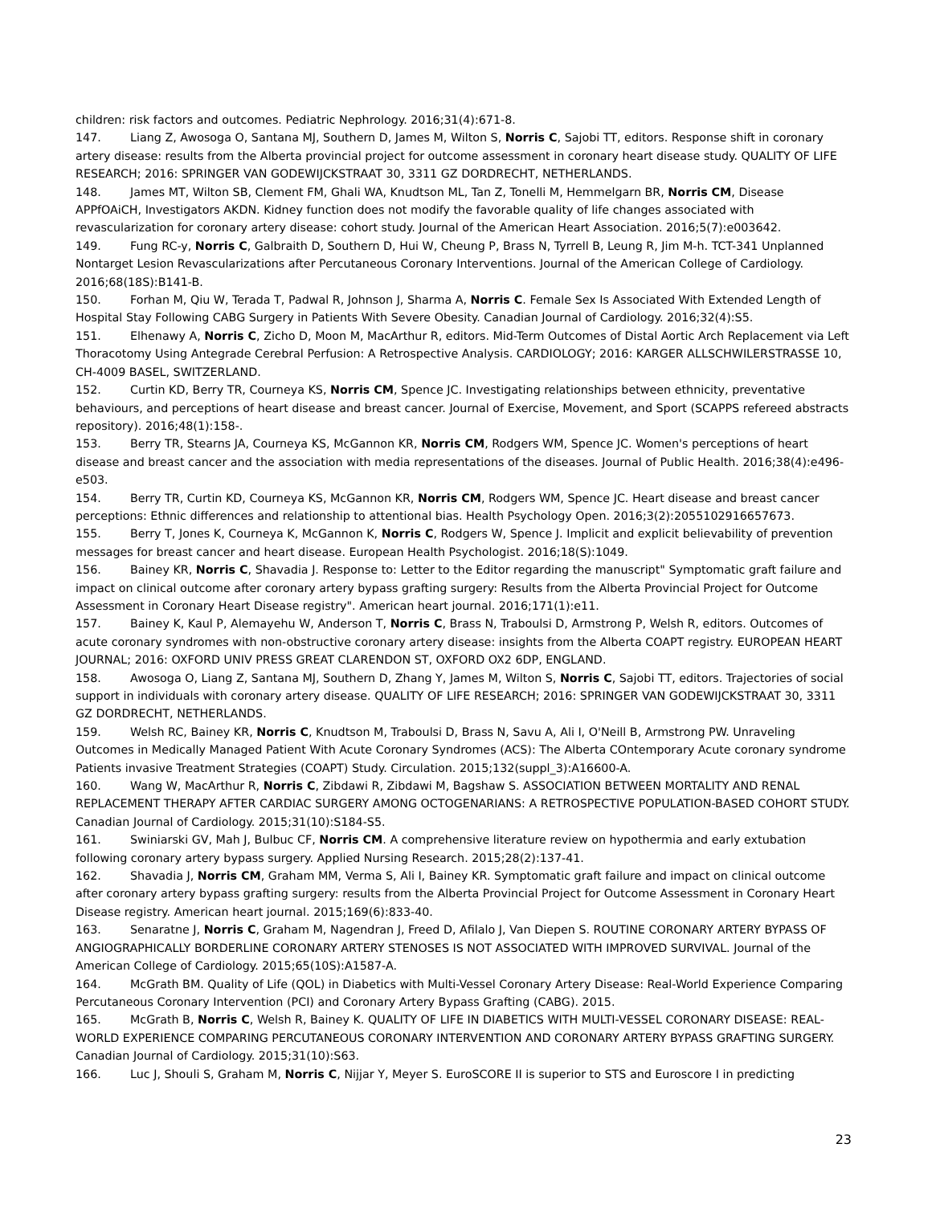children: risk factors and outcomes. Pediatric Nephrology. 2016;31(4):671-8.
147. Liang Z, Awosoga O, Santana MJ, Southern D, James M, Wilton S, Norris C, Sajobi TT, editors. Response shift in coronary artery disease: results from the Alberta provincial project for outcome assessment in coronary heart disease study. QUALITY OF LIFE RESEARCH; 2016: SPRINGER VAN GODEWIJCKSTRAAT 30, 3311 GZ DORDRECHT, NETHERLANDS.
148. James MT, Wilton SB, Clement FM, Ghali WA, Knudtson ML, Tan Z, Tonelli M, Hemmelgarn BR, Norris CM, Disease APPfOAiCH, Investigators AKDN. Kidney function does not modify the favorable quality of life changes associated with revascularization for coronary artery disease: cohort study. Journal of the American Heart Association. 2016;5(7):e003642.
149. Fung RC-y, Norris C, Galbraith D, Southern D, Hui W, Cheung P, Brass N, Tyrrell B, Leung R, Jim M-h. TCT-341 Unplanned Nontarget Lesion Revascularizations after Percutaneous Coronary Interventions. Journal of the American College of Cardiology. 2016;68(18S):B141-B.
150. Forhan M, Qiu W, Terada T, Padwal R, Johnson J, Sharma A, Norris C. Female Sex Is Associated With Extended Length of Hospital Stay Following CABG Surgery in Patients With Severe Obesity. Canadian Journal of Cardiology. 2016;32(4):S5.
151. Elhenawy A, Norris C, Zicho D, Moon M, MacArthur R, editors. Mid-Term Outcomes of Distal Aortic Arch Replacement via Left Thoracotomy Using Antegrade Cerebral Perfusion: A Retrospective Analysis. CARDIOLOGY; 2016: KARGER ALLSCHWILERSTRASSE 10, CH-4009 BASEL, SWITZERLAND.
152. Curtin KD, Berry TR, Courneya KS, Norris CM, Spence JC. Investigating relationships between ethnicity, preventative behaviours, and perceptions of heart disease and breast cancer. Journal of Exercise, Movement, and Sport (SCAPPS refereed abstracts repository). 2016;48(1):158-.
153. Berry TR, Stearns JA, Courneya KS, McGannon KR, Norris CM, Rodgers WM, Spence JC. Women's perceptions of heart disease and breast cancer and the association with media representations of the diseases. Journal of Public Health. 2016;38(4):e496-e503.
154. Berry TR, Curtin KD, Courneya KS, McGannon KR, Norris CM, Rodgers WM, Spence JC. Heart disease and breast cancer perceptions: Ethnic differences and relationship to attentional bias. Health Psychology Open. 2016;3(2):2055102916657673.
155. Berry T, Jones K, Courneya K, McGannon K, Norris C, Rodgers W, Spence J. Implicit and explicit believability of prevention messages for breast cancer and heart disease. European Health Psychologist. 2016;18(S):1049.
156. Bainey KR, Norris C, Shavadia J. Response to: Letter to the Editor regarding the manuscript" Symptomatic graft failure and impact on clinical outcome after coronary artery bypass grafting surgery: Results from the Alberta Provincial Project for Outcome Assessment in Coronary Heart Disease registry". American heart journal. 2016;171(1):e11.
157. Bainey K, Kaul P, Alemayehu W, Anderson T, Norris C, Brass N, Traboulsi D, Armstrong P, Welsh R, editors. Outcomes of acute coronary syndromes with non-obstructive coronary artery disease: insights from the Alberta COAPT registry. EUROPEAN HEART JOURNAL; 2016: OXFORD UNIV PRESS GREAT CLARENDON ST, OXFORD OX2 6DP, ENGLAND.
158. Awosoga O, Liang Z, Santana MJ, Southern D, Zhang Y, James M, Wilton S, Norris C, Sajobi TT, editors. Trajectories of social support in individuals with coronary artery disease. QUALITY OF LIFE RESEARCH; 2016: SPRINGER VAN GODEWIJCKSTRAAT 30, 3311 GZ DORDRECHT, NETHERLANDS.
159. Welsh RC, Bainey KR, Norris C, Knudtson M, Traboulsi D, Brass N, Savu A, Ali I, O'Neill B, Armstrong PW. Unraveling Outcomes in Medically Managed Patient With Acute Coronary Syndromes (ACS): The Alberta COntemporary Acute coronary syndrome Patients invasive Treatment Strategies (COAPT) Study. Circulation. 2015;132(suppl_3):A16600-A.
160. Wang W, MacArthur R, Norris C, Zibdawi R, Zibdawi M, Bagshaw S. ASSOCIATION BETWEEN MORTALITY AND RENAL REPLACEMENT THERAPY AFTER CARDIAC SURGERY AMONG OCTOGENARIANS: A RETROSPECTIVE POPULATION-BASED COHORT STUDY. Canadian Journal of Cardiology. 2015;31(10):S184-S5.
161. Swiniarski GV, Mah J, Bulbuc CF, Norris CM. A comprehensive literature review on hypothermia and early extubation following coronary artery bypass surgery. Applied Nursing Research. 2015;28(2):137-41.
162. Shavadia J, Norris CM, Graham MM, Verma S, Ali I, Bainey KR. Symptomatic graft failure and impact on clinical outcome after coronary artery bypass grafting surgery: results from the Alberta Provincial Project for Outcome Assessment in Coronary Heart Disease registry. American heart journal. 2015;169(6):833-40.
163. Senaratne J, Norris C, Graham M, Nagendran J, Freed D, Afilalo J, Van Diepen S. ROUTINE CORONARY ARTERY BYPASS OF ANGIOGRAPHICALLY BORDERLINE CORONARY ARTERY STENOSES IS NOT ASSOCIATED WITH IMPROVED SURVIVAL. Journal of the American College of Cardiology. 2015;65(10S):A1587-A.
164. McGrath BM. Quality of Life (QOL) in Diabetics with Multi-Vessel Coronary Artery Disease: Real-World Experience Comparing Percutaneous Coronary Intervention (PCI) and Coronary Artery Bypass Grafting (CABG). 2015.
165. McGrath B, Norris C, Welsh R, Bainey K. QUALITY OF LIFE IN DIABETICS WITH MULTI-VESSEL CORONARY DISEASE: REAL-WORLD EXPERIENCE COMPARING PERCUTANEOUS CORONARY INTERVENTION AND CORONARY ARTERY BYPASS GRAFTING SURGERY. Canadian Journal of Cardiology. 2015;31(10):S63.
166. Luc J, Shouli S, Graham M, Norris C, Nijjar Y, Meyer S. EuroSCORE II is superior to STS and Euroscore I in predicting
23